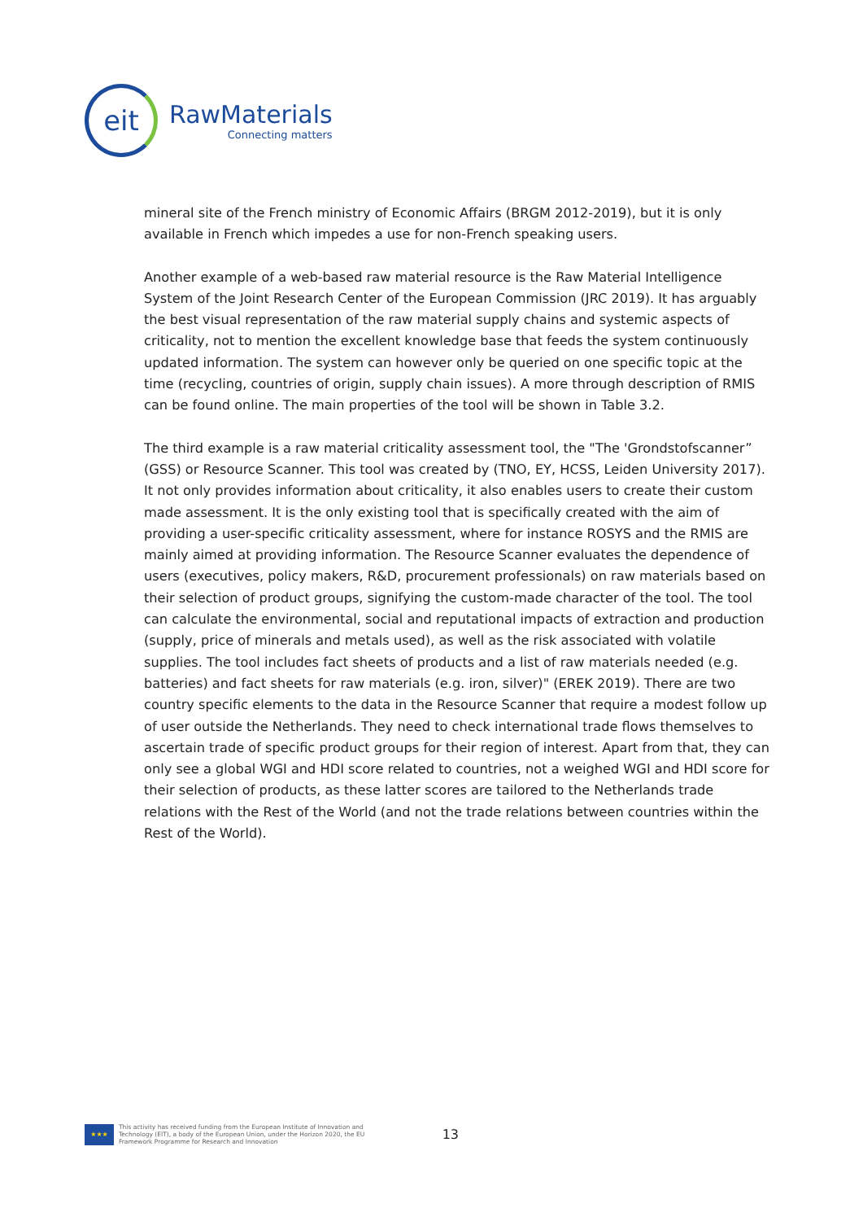eit
RawMaterials
Connecting matters
mineral site of the French ministry of Economic Affairs (BRGM 2012-2019), but it is only available in French which impedes a use for non-French speaking users.
Another example of a web-based raw material resource is the Raw Material Intelligence System of the Joint Research Center of the European Commission (JRC 2019). It has arguably the best visual representation of the raw material supply chains and systemic aspects of criticality, not to mention the excellent knowledge base that feeds the system continuously updated information. The system can however only be queried on one specific topic at the time (recycling, countries of origin, supply chain issues). A more through description of RMIS can be found online. The main properties of the tool will be shown in Table 3.2.
The third example is a raw material criticality assessment tool, the "The 'Grondstofscanner” (GSS) or Resource Scanner. This tool was created by (TNO, EY, HCSS, Leiden University 2017). It not only provides information about criticality, it also enables users to create their custom made assessment. It is the only existing tool that is specifically created with the aim of providing a user-specific criticality assessment, where for instance ROSYS and the RMIS are mainly aimed at providing information. The Resource Scanner evaluates the dependence of users (executives, policy makers, R&D, procurement professionals) on raw materials based on their selection of product groups, signifying the custom-made character of the tool. The tool can calculate the environmental, social and reputational impacts of extraction and production (supply, price of minerals and metals used), as well as the risk associated with volatile supplies. The tool includes fact sheets of products and a list of raw materials needed (e.g. batteries) and fact sheets for raw materials (e.g. iron, silver)" (EREK 2019). There are two country specific elements to the data in the Resource Scanner that require a modest follow up of user outside the Netherlands. They need to check international trade flows themselves to ascertain trade of specific product groups for their region of interest. Apart from that, they can only see a global WGI and HDI score related to countries, not a weighed WGI and HDI score for their selection of products, as these latter scores are tailored to the Netherlands trade relations with the Rest of the World (and not the trade relations between countries within the Rest of the World).
★★★
This activity has received funding from the European Institute of Innovation and Technology (EIT), a body of the European Union, under the Horizon 2020, the EU Framework Programme for Research and Innovation
13